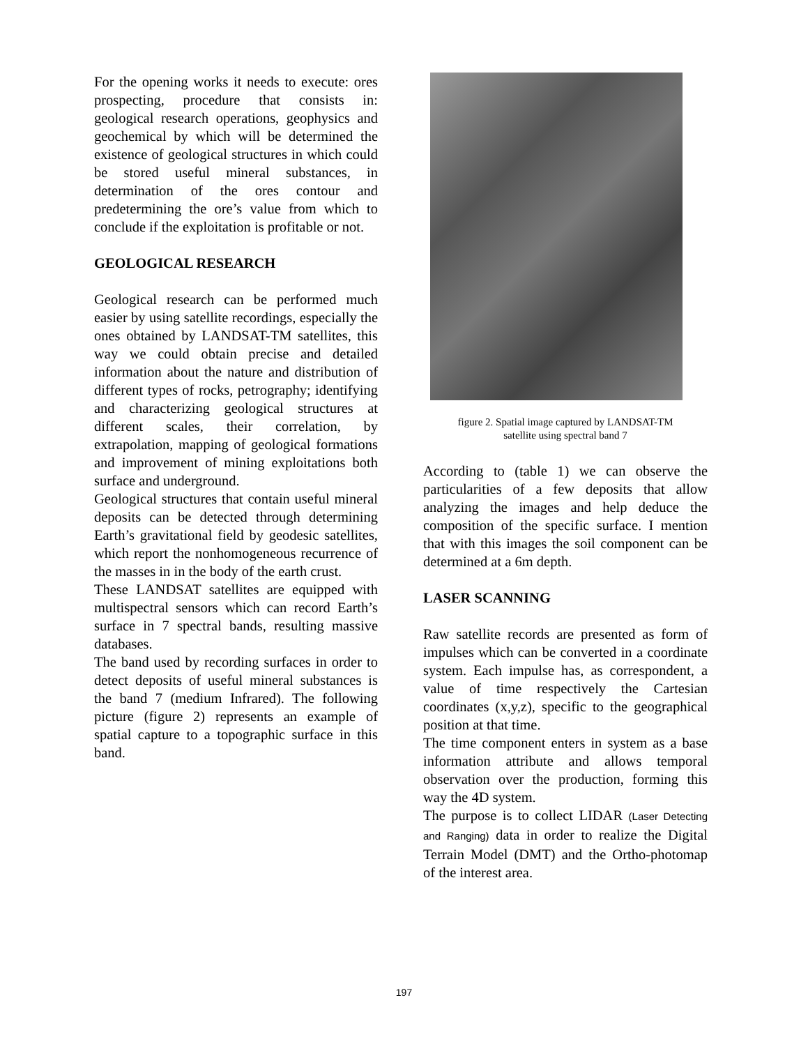For the opening works it needs to execute: ores prospecting, procedure that consists in: geological research operations, geophysics and geochemical by which will be determined the existence of geological structures in which could be stored useful mineral substances, in determination of the ores contour and predetermining the ore’s value from which to conclude if the exploitation is profitable or not.
GEOLOGICAL RESEARCH
Geological research can be performed much easier by using satellite recordings, especially the ones obtained by LANDSAT-TM satellites, this way we could obtain precise and detailed information about the nature and distribution of different types of rocks, petrography; identifying and characterizing geological structures at different scales, their correlation, by extrapolation, mapping of geological formations and improvement of mining exploitations both surface and underground.
Geological structures that contain useful mineral deposits can be detected through determining Earth’s gravitational field by geodesic satellites, which report the nonhomogeneous recurrence of the masses in in the body of the earth crust.
These LANDSAT satellites are equipped with multispectral sensors which can record Earth’s surface in 7 spectral bands, resulting massive databases.
The band used by recording surfaces in order to detect deposits of useful mineral substances is the band 7 (medium Infrared). The following picture (figure 2) represents an example of spatial capture to a topographic surface in this band.
figure 2. Spatial image captured by LANDSAT-TM
satellite using spectral band 7
According to (table 1) we can observe the particularities of a few deposits that allow analyzing the images and help deduce the composition of the specific surface. I mention that with this images the soil component can be determined at a 6m depth.
LASER SCANNING
Raw satellite records are presented as form of impulses which can be converted in a coordinate system. Each impulse has, as correspondent, a value of time respectively the Cartesian coordinates (x,y,z), specific to the geographical position at that time.
The time component enters in system as a base information attribute and allows temporal observation over the production, forming this way the 4D system.
The purpose is to collect LIDAR (Laser Detecting and Ranging) data in order to realize the Digital Terrain Model (DMT) and the Ortho-photomap of the interest area.
197